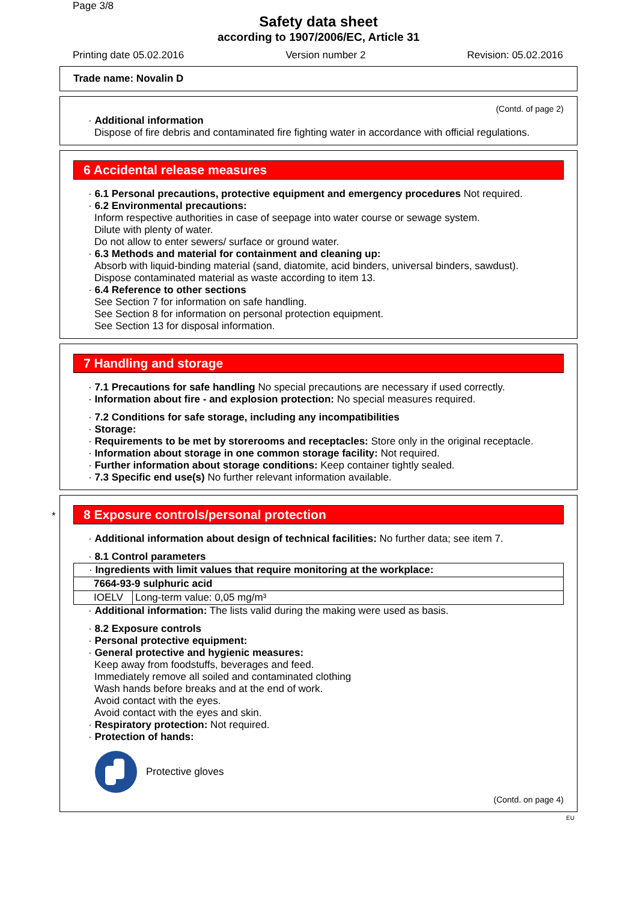Page 3/8
Safety data sheet
according to 1907/2006/EC, Article 31
Printing date 05.02.2016 Version number 2 Revision: 05.02.2016
Trade name: Novalin D
(Contd. of page 2)
· Additional information
Dispose of fire debris and contaminated fire fighting water in accordance with official regulations.
6 Accidental release measures
· 6.1 Personal precautions, protective equipment and emergency procedures Not required.
· 6.2 Environmental precautions:
Inform respective authorities in case of seepage into water course or sewage system.
Dilute with plenty of water.
Do not allow to enter sewers/ surface or ground water.
· 6.3 Methods and material for containment and cleaning up:
Absorb with liquid-binding material (sand, diatomite, acid binders, universal binders, sawdust).
Dispose contaminated material as waste according to item 13.
· 6.4 Reference to other sections
See Section 7 for information on safe handling.
See Section 8 for information on personal protection equipment.
See Section 13 for disposal information.
7 Handling and storage
· 7.1 Precautions for safe handling No special precautions are necessary if used correctly.
· Information about fire - and explosion protection: No special measures required.
· 7.2 Conditions for safe storage, including any incompatibilities
· Storage:
· Requirements to be met by storerooms and receptacles: Store only in the original receptacle.
· Information about storage in one common storage facility: Not required.
· Further information about storage conditions: Keep container tightly sealed.
· 7.3 Specific end use(s) No further relevant information available.
*
8 Exposure controls/personal protection
· Additional information about design of technical facilities: No further data; see item 7.
· 8.1 Control parameters
| · Ingredients with limit values that require monitoring at the workplace: | |
| 7664-93-9 sulphuric acid | |
| IOELV | Long-term value: 0,05 mg/m³ |
· Additional information: The lists valid during the making were used as basis.
· 8.2 Exposure controls
· Personal protective equipment:
· General protective and hygienic measures:
Keep away from foodstuffs, beverages and feed.
Immediately remove all soiled and contaminated clothing
Wash hands before breaks and at the end of work.
Avoid contact with the eyes.
Avoid contact with the eyes and skin.
· Respiratory protection: Not required.
· Protection of hands:
Protective gloves
(Contd. on page 4)
EU